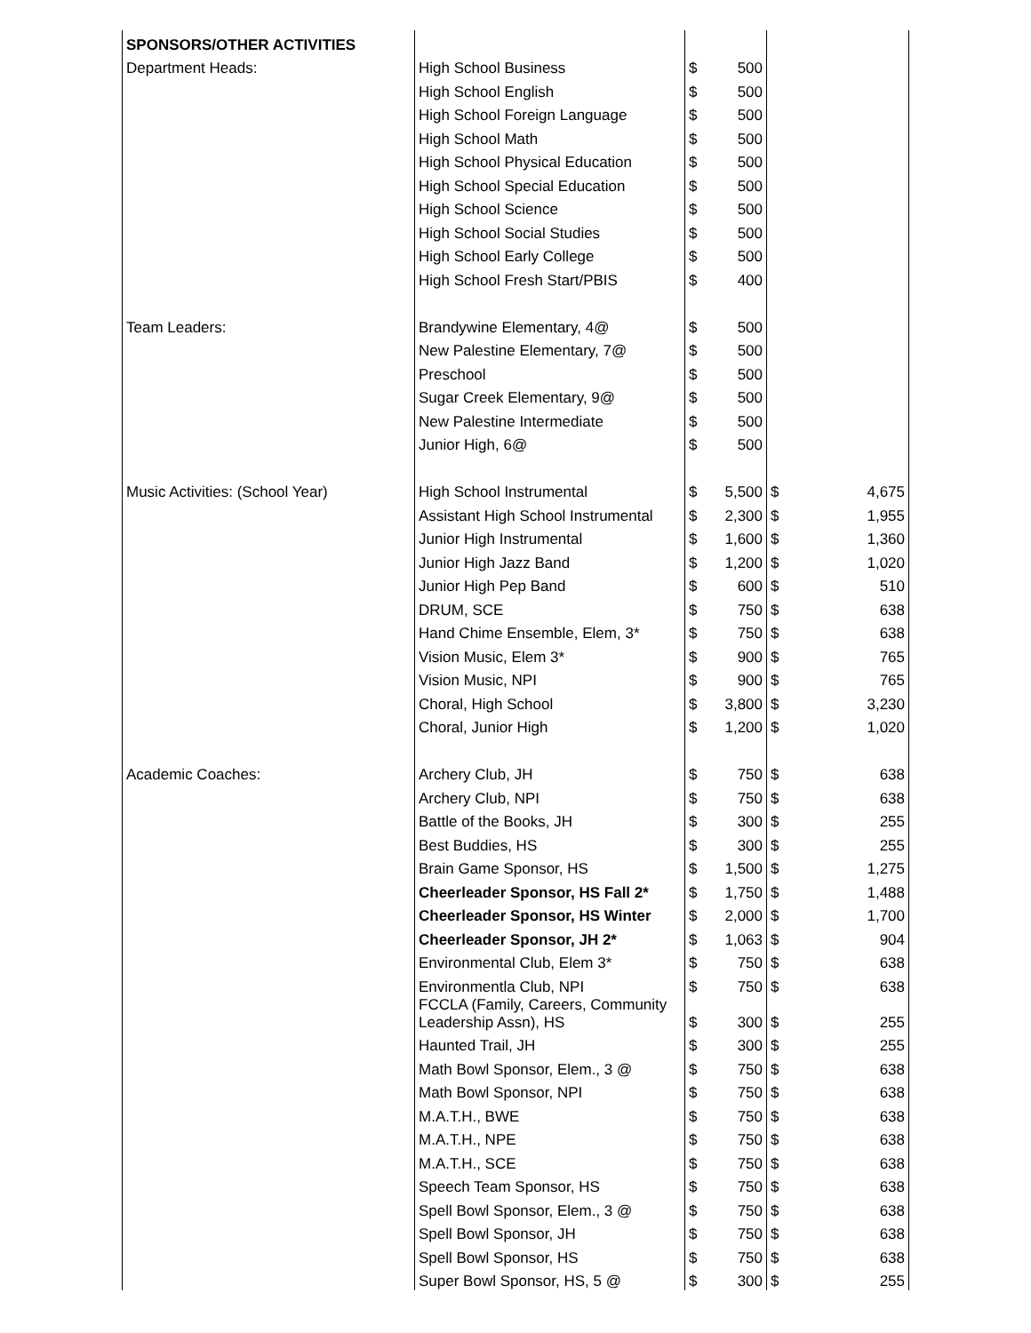| SPONSORS/OTHER ACTIVITIES | | | | | |
| Department Heads: | High School Business | $ | 500 | | |
| | High School English | $ | 500 | | |
| | High School Foreign Language | $ | 500 | | |
| | High School Math | $ | 500 | | |
| | High School Physical Education | $ | 500 | | |
| | High School Special Education | $ | 500 | | |
| | High School Science | $ | 500 | | |
| | High School Social Studies | $ | 500 | | |
| | High School Early College | $ | 500 | | |
| | High School Fresh Start/PBIS | $ | 400 | | |
| Team Leaders: | Brandywine Elementary, 4@ | $ | 500 | | |
| | New Palestine Elementary, 7@ | $ | 500 | | |
| | Preschool | $ | 500 | | |
| | Sugar Creek Elementary, 9@ | $ | 500 | | |
| | New Palestine Intermediate | $ | 500 | | |
| | Junior High, 6@ | $ | 500 | | |
| Music Activities: (School Year) | High School Instrumental | $ | 5,500 | $ | 4,675 |
| | Assistant High School Instrumental | $ | 2,300 | $ | 1,955 |
| | Junior High Instrumental | $ | 1,600 | $ | 1,360 |
| | Junior High Jazz Band | $ | 1,200 | $ | 1,020 |
| | Junior High Pep Band | $ | 600 | $ | 510 |
| | DRUM, SCE | $ | 750 | $ | 638 |
| | Hand Chime Ensemble, Elem, 3* | $ | 750 | $ | 638 |
| | Vision Music, Elem 3* | $ | 900 | $ | 765 |
| | Vision Music, NPI | $ | 900 | $ | 765 |
| | Choral, High School | $ | 3,800 | $ | 3,230 |
| | Choral, Junior High | $ | 1,200 | $ | 1,020 |
| Academic Coaches: | Archery Club, JH | $ | 750 | $ | 638 |
| | Archery Club, NPI | $ | 750 | $ | 638 |
| | Battle of the Books, JH | $ | 300 | $ | 255 |
| | Best Buddies, HS | $ | 300 | $ | 255 |
| | Brain Game Sponsor, HS | $ | 1,500 | $ | 1,275 |
| | Cheerleader Sponsor, HS Fall 2* | $ | 1,750 | $ | 1,488 |
| | Cheerleader Sponsor, HS Winter | $ | 2,000 | $ | 1,700 |
| | Cheerleader Sponsor, JH 2* | $ | 1,063 | $ | 904 |
| | Environmental Club, Elem 3* | $ | 750 | $ | 638 |
| | Environmentla Club, NPI | $ | 750 | $ | 638 |
| | FCCLA (Family, Careers, Community Leadership Assn), HS | $ | 300 | $ | 255 |
| | Haunted Trail, JH | $ | 300 | $ | 255 |
| | Math Bowl Sponsor, Elem., 3 @ | $ | 750 | $ | 638 |
| | Math Bowl Sponsor, NPI | $ | 750 | $ | 638 |
| | M.A.T.H., BWE | $ | 750 | $ | 638 |
| | M.A.T.H., NPE | $ | 750 | $ | 638 |
| | M.A.T.H., SCE | $ | 750 | $ | 638 |
| | Speech Team Sponsor, HS | $ | 750 | $ | 638 |
| | Spell Bowl Sponsor, Elem., 3 @ | $ | 750 | $ | 638 |
| | Spell Bowl Sponsor, JH | $ | 750 | $ | 638 |
| | Spell Bowl Sponsor, HS | $ | 750 | $ | 638 |
| | Super Bowl Sponsor, HS, 5 @ | $ | 300 | $ | 255 |